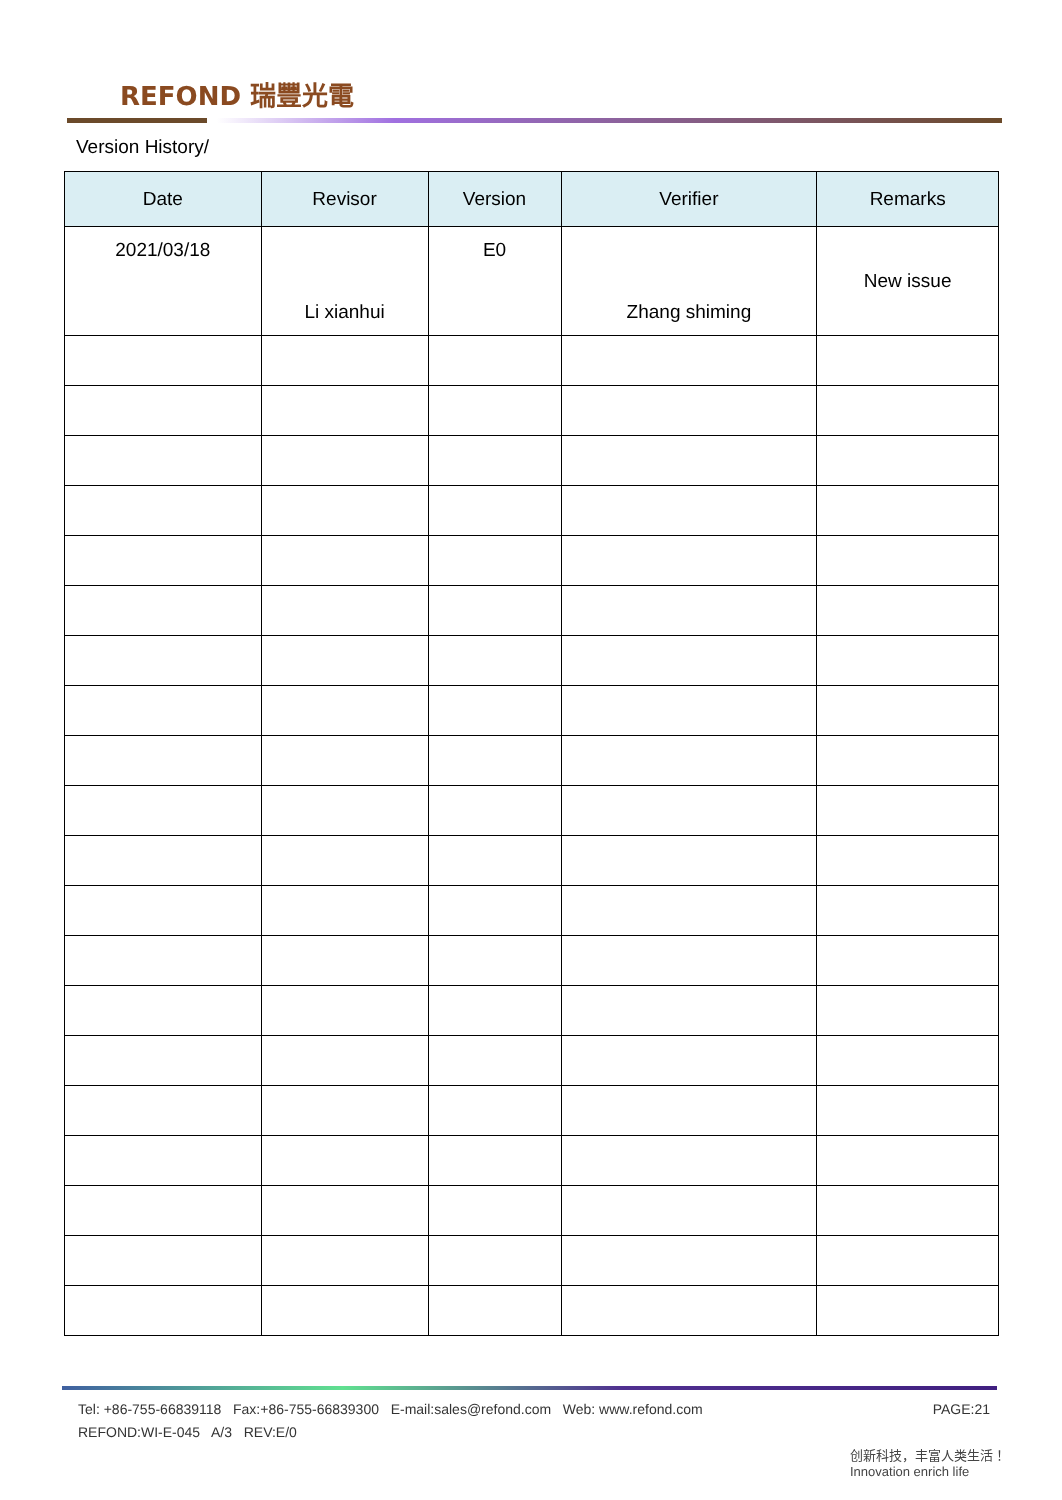REFOND 瑞豐光電
Version History/
| Date | Revisor | Version | Verifier | Remarks |
| --- | --- | --- | --- | --- |
| 2021/03/18 | Li xianhui | E0 | Zhang shiming | New issue |
PAGE:21 Tel: +86-755-66839118 Fax:+86-755-66839300 E-mail:sales@refond.com Web: www.refond.com
REFOND:WI-E-045 A/3 REV:E/0
创新科技，丰富人类生活！
Innovation enrich life